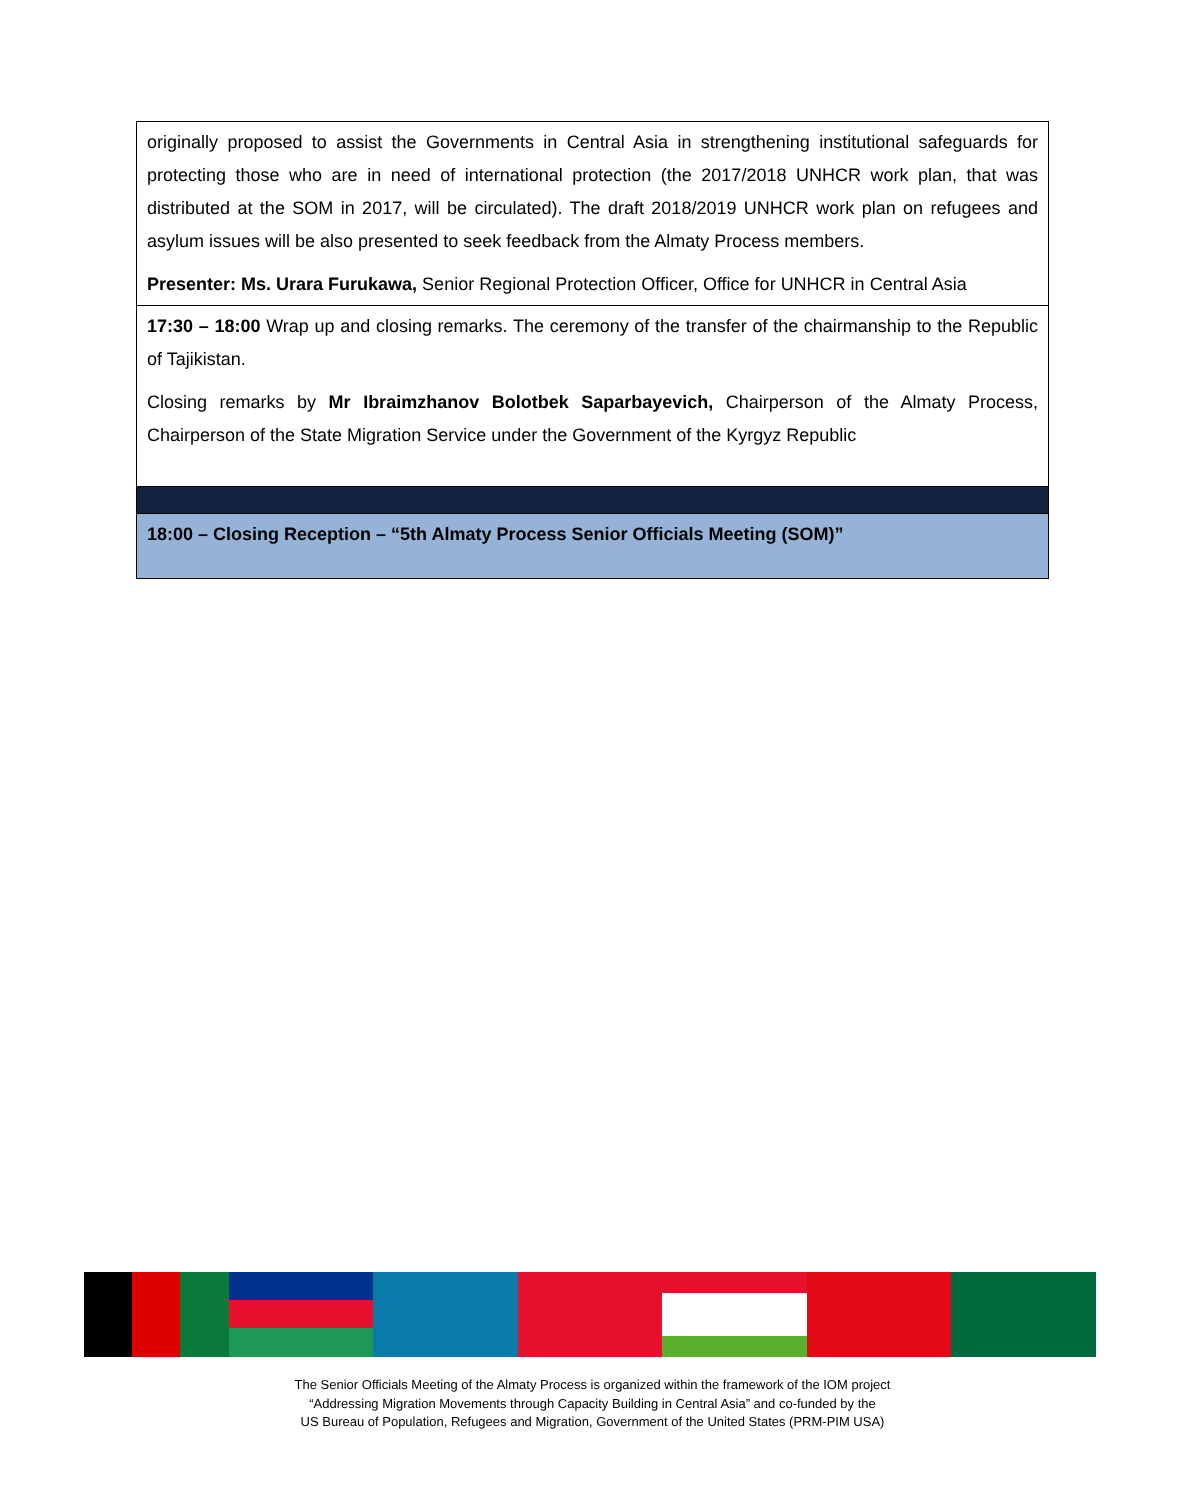| originally proposed to assist the Governments in Central Asia in strengthening institutional safeguards for protecting those who are in need of international protection (the 2017/2018 UNHCR work plan, that was distributed at the SOM in 2017, will be circulated). The draft 2018/2019 UNHCR work plan on refugees and asylum issues will be also presented to seek feedback from the Almaty Process members. Presenter: Ms. Urara Furukawa, Senior Regional Protection Officer, Office for UNHCR in Central Asia |
| 17:30 – 18:00 Wrap up and closing remarks. The ceremony of the transfer of the chairmanship to the Republic of Tajikistan. Closing remarks by Mr Ibraimzhanov Bolotbek Saparbayevich, Chairperson of the Almaty Process, Chairperson of the State Migration Service under the Government of the Kyrgyz Republic |
| 18:00 – Closing Reception – “5th Almaty Process Senior Officials Meeting (SOM)” |
The Senior Officials Meeting of the Almaty Process is organized within the framework of the IOM project
“Addressing Migration Movements through Capacity Building in Central Asia” and co-funded by the
US Bureau of Population, Refugees and Migration, Government of the United States (PRM-PIM USA)